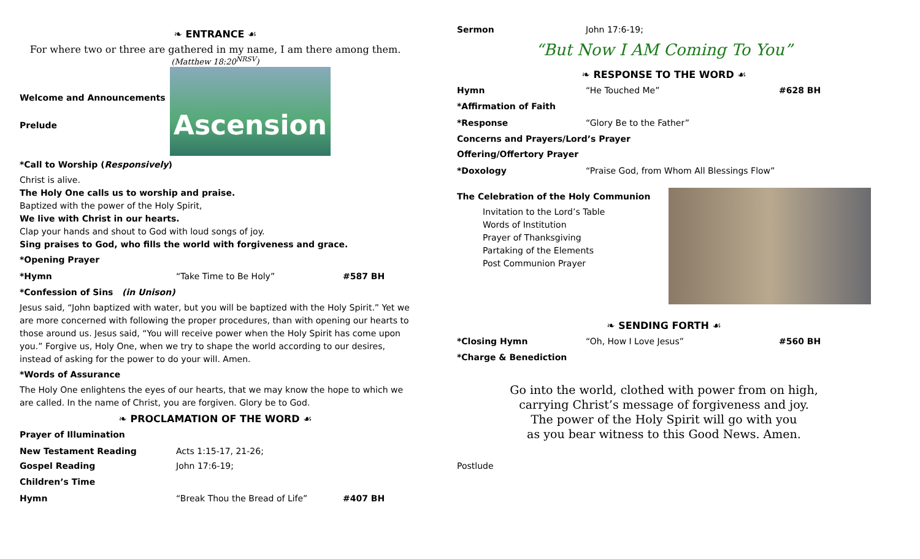❧ ENTRANCE ☙
For where two or three are gathered in my name, I am there among them.
(Matthew 18:20<sup>NRSV</sup>)
Welcome and Announcements
Prelude
Ascension
*Call to Worship (Responsively)
Christ is alive.
The Holy One calls us to worship and praise.
Baptized with the power of the Holy Spirit,
We live with Christ in our hearts.
Clap your hands and shout to God with loud songs of joy.
Sing praises to God, who fills the world with forgiveness and grace.
*Opening Prayer
*Hymn “Take Time to Be Holy” #587 BH
*Confession of Sins (in Unison)
Jesus said, “John baptized with water, but you will be baptized with the Holy Spirit.” Yet we are more concerned with following the proper procedures, than with opening our hearts to those around us. Jesus said, “You will receive power when the Holy Spirit has come upon you.” Forgive us, Holy One, when we try to shape the world according to our desires, instead of asking for the power to do your will. Amen.
*Words of Assurance
The Holy One enlightens the eyes of our hearts, that we may know the hope to which we are called. In the name of Christ, you are forgiven. Glory be to God.
❧ PROCLAMATION OF THE WORD ☙
Prayer of Illumination
New Testament Reading Acts 1:15-17, 21-26;
Gospel Reading John 17:6-19;
Children’s Time
Hymn “Break Thou the Bread of Life” #407 BH
Sermon John 17:6-19;
“But Now I AM Coming To You”
❧ RESPONSE TO THE WORD ☙
Hymn “He Touched Me” #628 BH
*Affirmation of Faith
*Response “Glory Be to the Father”
Concerns and Prayers/Lord’s Prayer
Offering/Offertory Prayer
*Doxology “Praise God, from Whom All Blessings Flow”
The Celebration of the Holy Communion
Invitation to the Lord’s Table
Words of Institution
Prayer of Thanksgiving
Partaking of the Elements
Post Communion Prayer
❧ SENDING FORTH ☙
*Closing Hymn “Oh, How I Love Jesus” #560 BH
*Charge & Benediction
Go into the world, clothed with power from on high,
carrying Christ’s message of forgiveness and joy.
The power of the Holy Spirit will go with you
as you bear witness to this Good News. Amen.
Postlude